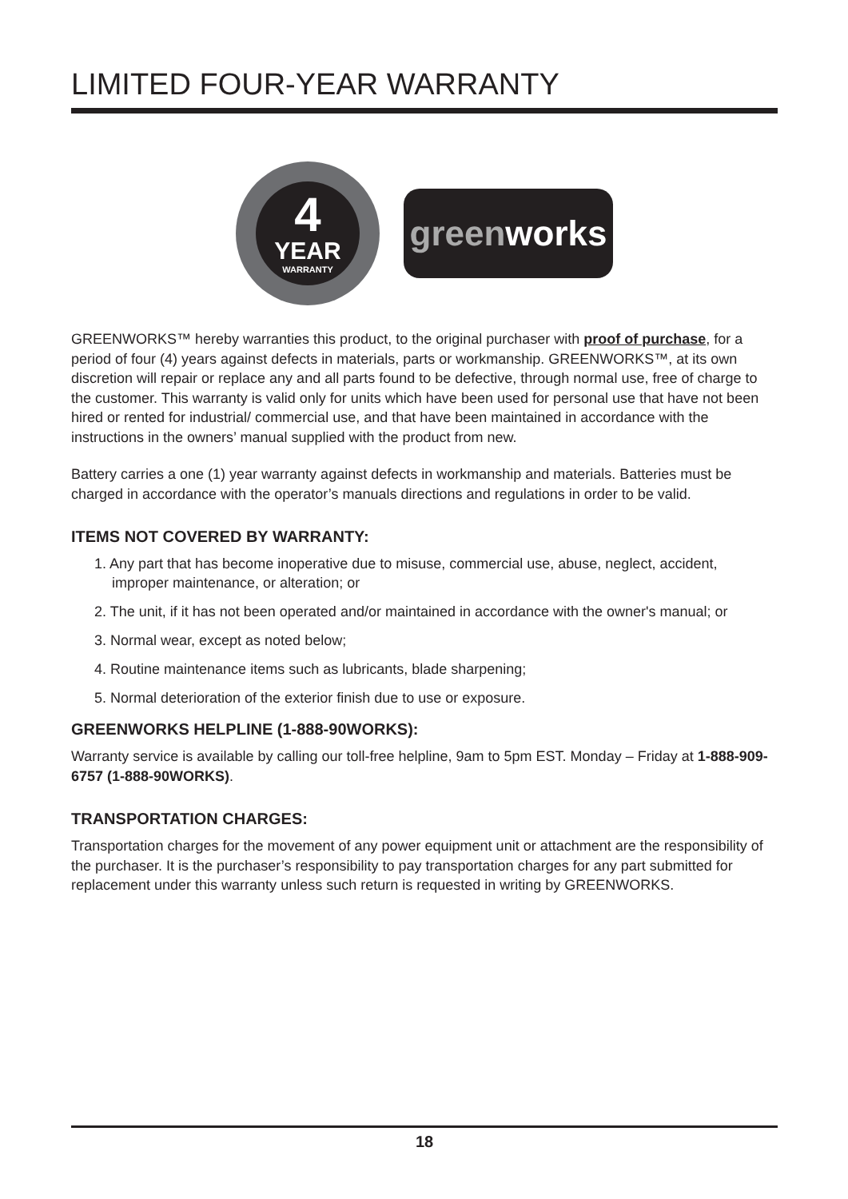LIMITED FOUR-YEAR WARRANTY
4
YEAR
WARRANTY
green works
GREENWORKS™ hereby warranties this product, to the original purchaser with proof of purchase, for a period of four (4) years against defects in materials, parts or workmanship. GREENWORKS™, at its own discretion will repair or replace any and all parts found to be defective, through normal use, free of charge to the customer. This warranty is valid only for units which have been used for personal use that have not been hired or rented for industrial/ commercial use, and that have been maintained in accordance with the instructions in the owners’ manual supplied with the product from new.
Battery carries a one (1) year warranty against defects in workmanship and materials. Batteries must be charged in accordance with the operator’s manuals directions and regulations in order to be valid.
ITEMS NOT COVERED BY WARRANTY:
1. Any part that has become inoperative due to misuse, commercial use, abuse, neglect, accident, improper maintenance, or alteration; or
2. The unit, if it has not been operated and/or maintained in accordance with the owner's manual; or
3. Normal wear, except as noted below;
4. Routine maintenance items such as lubricants, blade sharpening;
5. Normal deterioration of the exterior finish due to use or exposure.
GREENWORKS HELPLINE (1-888-90WORKS):
Warranty service is available by calling our toll-free helpline, 9am to 5pm EST. Monday – Friday at 1-888-909-6757 (1-888-90WORKS).
TRANSPORTATION CHARGES:
Transportation charges for the movement of any power equipment unit or attachment are the responsibility of the purchaser. It is the purchaser’s responsibility to pay transportation charges for any part submitted for replacement under this warranty unless such return is requested in writing by GREENWORKS.
18